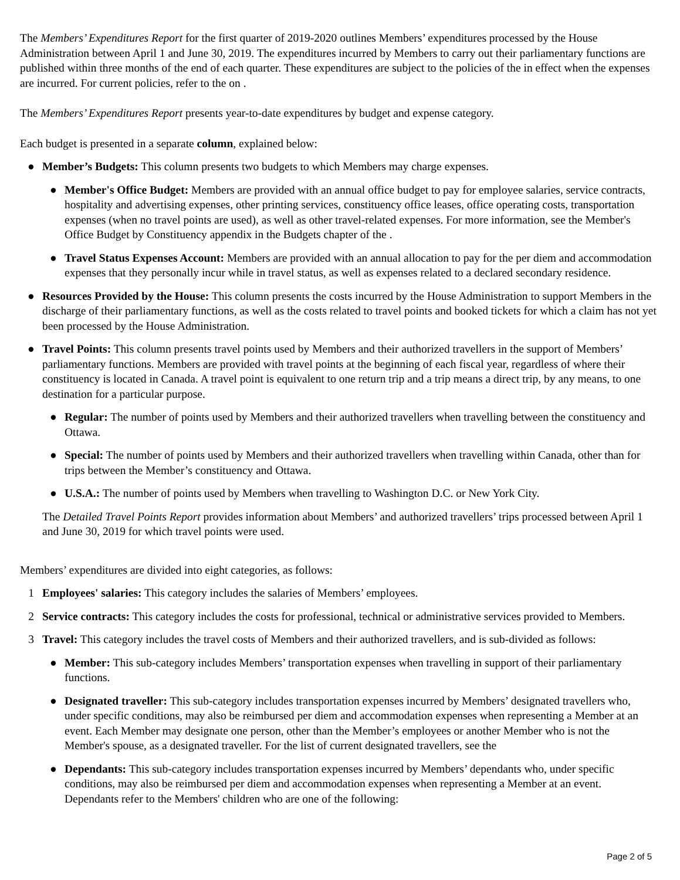The Members’ Expenditures Report for the first quarter of 2019-2020 outlines Members’ expenditures processed by the House Administration between April 1 and June 30, 2019. The expenditures incurred by Members to carry out their parliamentary functions are published within three months of the end of each quarter. These expenditures are subject to the policies of the in effect when the expenses are incurred. For current policies, refer to the on .
The Members’ Expenditures Report presents year-to-date expenditures by budget and expense category.
Each budget is presented in a separate column, explained below:
● Member’s Budgets: This column presents two budgets to which Members may charge expenses.
● Member's Office Budget: Members are provided with an annual office budget to pay for employee salaries, service contracts, hospitality and advertising expenses, other printing services, constituency office leases, office operating costs, transportation expenses (when no travel points are used), as well as other travel-related expenses. For more information, see the Member's Office Budget by Constituency appendix in the Budgets chapter of the .
● Travel Status Expenses Account: Members are provided with an annual allocation to pay for the per diem and accommodation expenses that they personally incur while in travel status, as well as expenses related to a declared secondary residence.
● Resources Provided by the House: This column presents the costs incurred by the House Administration to support Members in the discharge of their parliamentary functions, as well as the costs related to travel points and booked tickets for which a claim has not yet been processed by the House Administration.
● Travel Points: This column presents travel points used by Members and their authorized travellers in the support of Members’ parliamentary functions. Members are provided with travel points at the beginning of each fiscal year, regardless of where their constituency is located in Canada. A travel point is equivalent to one return trip and a trip means a direct trip, by any means, to one destination for a particular purpose.
● Regular: The number of points used by Members and their authorized travellers when travelling between the constituency and Ottawa.
● Special: The number of points used by Members and their authorized travellers when travelling within Canada, other than for trips between the Member’s constituency and Ottawa.
● U.S.A.: The number of points used by Members when travelling to Washington D.C. or New York City.
The Detailed Travel Points Report provides information about Members’ and authorized travellers’ trips processed between April 1 and June 30, 2019 for which travel points were used.
Members’ expenditures are divided into eight categories, as follows:
1 Employees' salaries: This category includes the salaries of Members’ employees.
2 Service contracts: This category includes the costs for professional, technical or administrative services provided to Members.
3 Travel: This category includes the travel costs of Members and their authorized travellers, and is sub-divided as follows:
● Member: This sub-category includes Members’ transportation expenses when travelling in support of their parliamentary functions.
● Designated traveller: This sub-category includes transportation expenses incurred by Members’ designated travellers who, under specific conditions, may also be reimbursed per diem and accommodation expenses when representing a Member at an event. Each Member may designate one person, other than the Member’s employees or another Member who is not the Member's spouse, as a designated traveller. For the list of current designated travellers, see the
● Dependants: This sub-category includes transportation expenses incurred by Members’ dependants who, under specific conditions, may also be reimbursed per diem and accommodation expenses when representing a Member at an event. Dependants refer to the Members' children who are one of the following:
Page 2 of 5